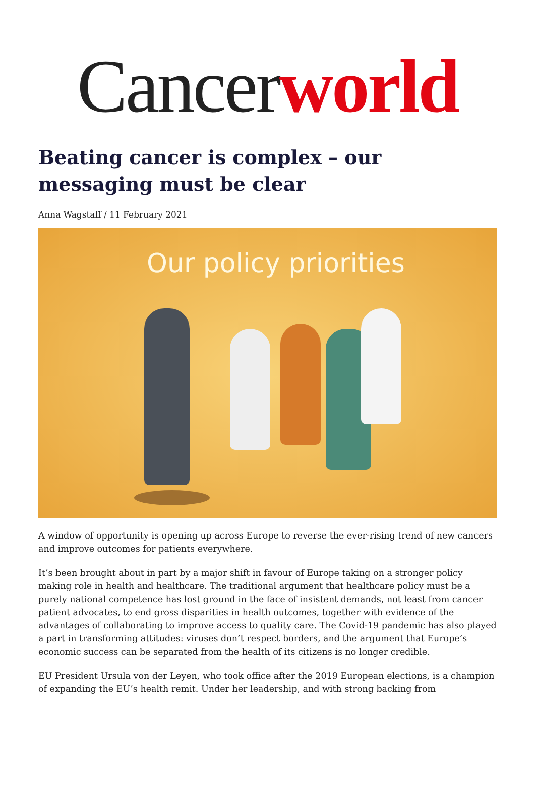Cancerworld
Beating cancer is complex – our messaging must be clear
Anna Wagstaff / 11 February 2021
Our policy priorities
A window of opportunity is opening up across Europe to reverse the ever-rising trend of new cancers and improve outcomes for patients everywhere.
It’s been brought about in part by a major shift in favour of Europe taking on a stronger policy making role in health and healthcare. The traditional argument that healthcare policy must be a purely national competence has lost ground in the face of insistent demands, not least from cancer patient advocates, to end gross disparities in health outcomes, together with evidence of the advantages of collaborating to improve access to quality care. The Covid-19 pandemic has also played a part in transforming attitudes: viruses don’t respect borders, and the argument that Europe’s economic success can be separated from the health of its citizens is no longer credible.
EU President Ursula von der Leyen, who took office after the 2019 European elections, is a champion of expanding the EU’s health remit. Under her leadership, and with strong backing from